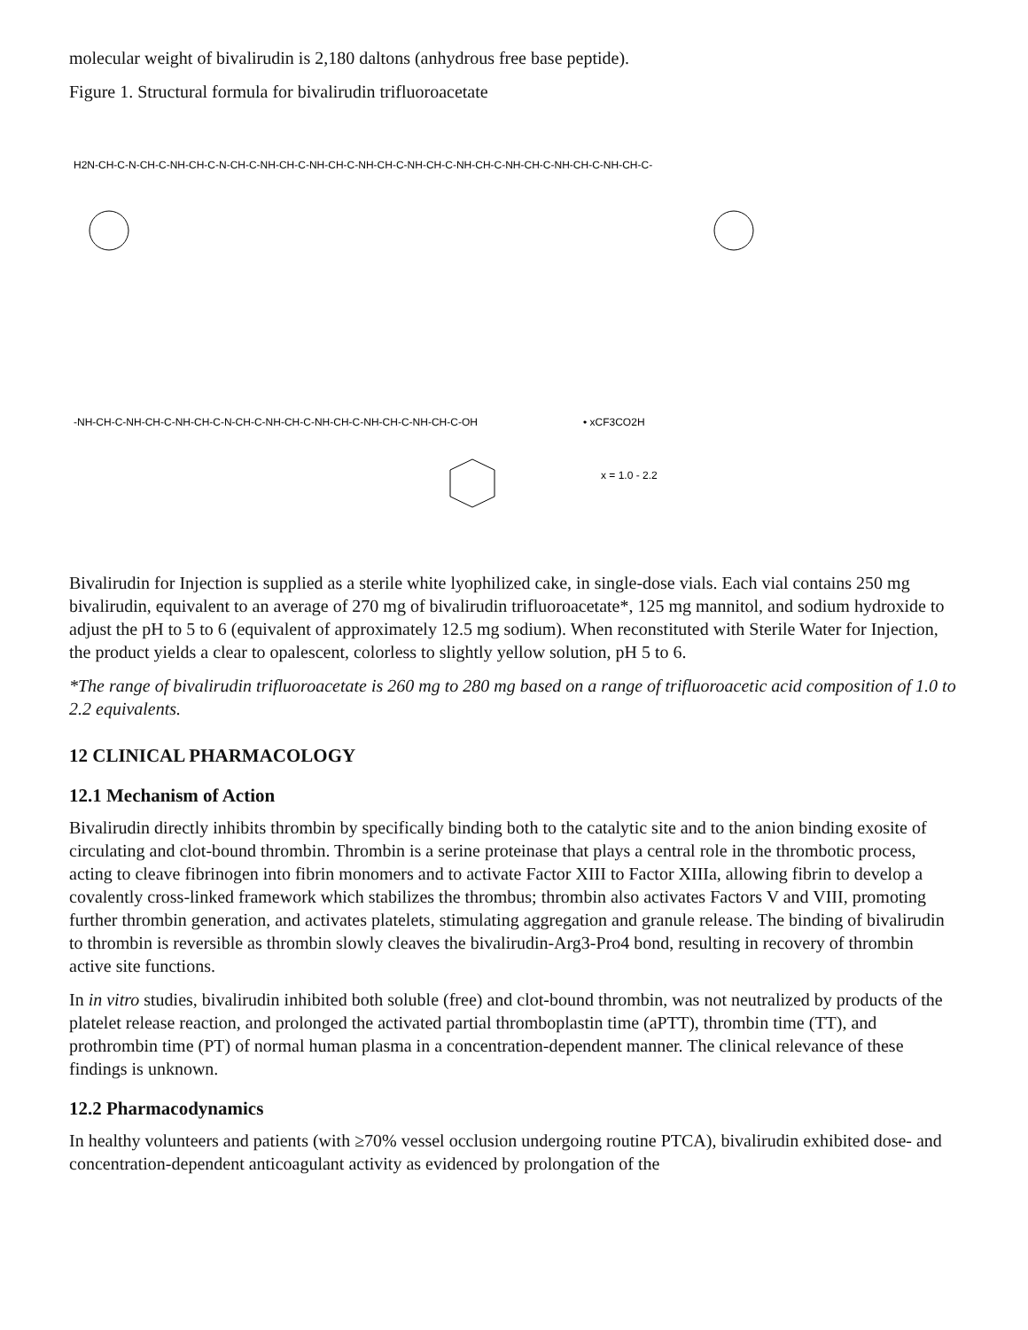molecular weight of bivalirudin is 2,180 daltons (anhydrous free base peptide).
Figure 1. Structural formula for bivalirudin trifluoroacetate
H2N-CH-C-N-CH-C-NH-CH-C-N-CH-C-NH-CH-C-NH-CH-C-NH-CH-C-NH-CH-C-NH-CH-C-NH-CH-C-NH-CH-C-NH-CH-C-
-NH-CH-C-NH-CH-C-NH-CH-C-N-CH-C-NH-CH-C-NH-CH-C-NH-CH-C-NH-CH-C-OH
• xCF3CO2H
x = 1.0 - 2.2
Bivalirudin for Injection is supplied as a sterile white lyophilized cake, in single-dose vials. Each vial contains 250 mg bivalirudin, equivalent to an average of 270 mg of bivalirudin trifluoroacetate*, 125 mg mannitol, and sodium hydroxide to adjust the pH to 5 to 6 (equivalent of approximately 12.5 mg sodium). When reconstituted with Sterile Water for Injection, the product yields a clear to opalescent, colorless to slightly yellow solution, pH 5 to 6.
*The range of bivalirudin trifluoroacetate is 260 mg to 280 mg based on a range of trifluoroacetic acid composition of 1.0 to 2.2 equivalents.
12 CLINICAL PHARMACOLOGY
12.1 Mechanism of Action
Bivalirudin directly inhibits thrombin by specifically binding both to the catalytic site and to the anion binding exosite of circulating and clot-bound thrombin. Thrombin is a serine proteinase that plays a central role in the thrombotic process, acting to cleave fibrinogen into fibrin monomers and to activate Factor XIII to Factor XIIIa, allowing fibrin to develop a covalently cross-linked framework which stabilizes the thrombus; thrombin also activates Factors V and VIII, promoting further thrombin generation, and activates platelets, stimulating aggregation and granule release. The binding of bivalirudin to thrombin is reversible as thrombin slowly cleaves the bivalirudin-Arg3-Pro4 bond, resulting in recovery of thrombin active site functions.
In in vitro studies, bivalirudin inhibited both soluble (free) and clot-bound thrombin, was not neutralized by products of the platelet release reaction, and prolonged the activated partial thromboplastin time (aPTT), thrombin time (TT), and prothrombin time (PT) of normal human plasma in a concentration-dependent manner. The clinical relevance of these findings is unknown.
12.2 Pharmacodynamics
In healthy volunteers and patients (with ≥70% vessel occlusion undergoing routine PTCA), bivalirudin exhibited dose- and concentration-dependent anticoagulant activity as evidenced by prolongation of the